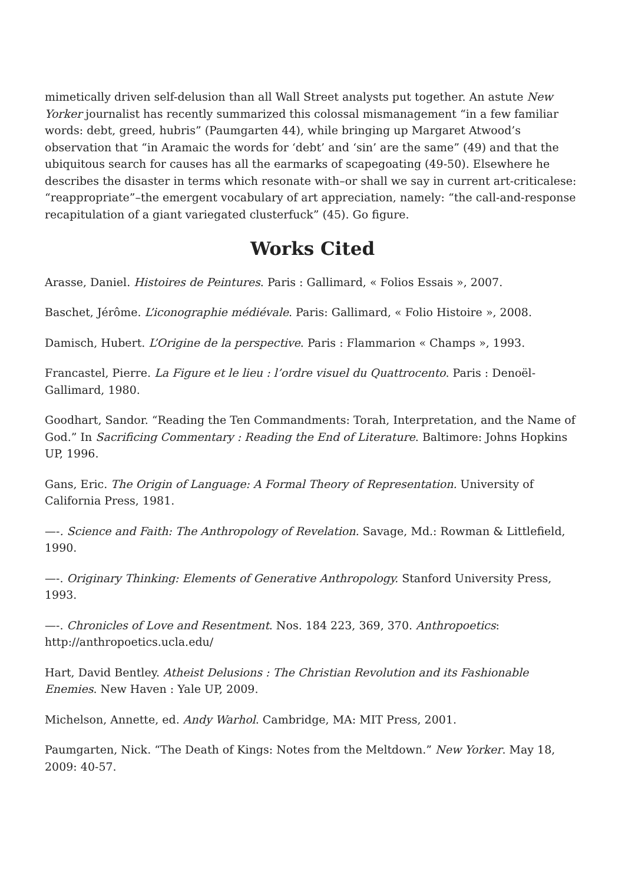mimetically driven self-delusion than all Wall Street analysts put together. An astute New Yorker journalist has recently summarized this colossal mismanagement “in a few familiar words: debt, greed, hubris” (Paumgarten 44), while bringing up Margaret Atwood’s observation that “in Aramaic the words for ‘debt’ and ‘sin’ are the same” (49) and that the ubiquitous search for causes has all the earmarks of scapegoating (49-50). Elsewhere he describes the disaster in terms which resonate with–or shall we say in current art-criticalese: “reappropriate”–the emergent vocabulary of art appreciation, namely: “the call-and-response recapitulation of a giant variegated clusterfuck” (45). Go figure.
Works Cited
Arasse, Daniel. Histoires de Peintures. Paris : Gallimard, « Folios Essais », 2007.
Baschet, Jérôme. L’iconographie médiévale. Paris: Gallimard, « Folio Histoire », 2008.
Damisch, Hubert. L’Origine de la perspective. Paris : Flammarion « Champs », 1993.
Francastel, Pierre. La Figure et le lieu : l’ordre visuel du Quattrocento. Paris : Denoël-Gallimard, 1980.
Goodhart, Sandor. “Reading the Ten Commandments: Torah, Interpretation, and the Name of God.” In Sacrificing Commentary : Reading the End of Literature. Baltimore: Johns Hopkins UP, 1996.
Gans, Eric. The Origin of Language: A Formal Theory of Representation. University of California Press, 1981.
—-. Science and Faith: The Anthropology of Revelation. Savage, Md.: Rowman & Littlefield, 1990.
—-. Originary Thinking: Elements of Generative Anthropology. Stanford University Press, 1993.
—-. Chronicles of Love and Resentment. Nos. 184 223, 369, 370. Anthropoetics: http://anthropoetics.ucla.edu/
Hart, David Bentley. Atheist Delusions : The Christian Revolution and its Fashionable Enemies. New Haven : Yale UP, 2009.
Michelson, Annette, ed. Andy Warhol. Cambridge, MA: MIT Press, 2001.
Paumgarten, Nick. “The Death of Kings: Notes from the Meltdown.” New Yorker. May 18, 2009: 40-57.